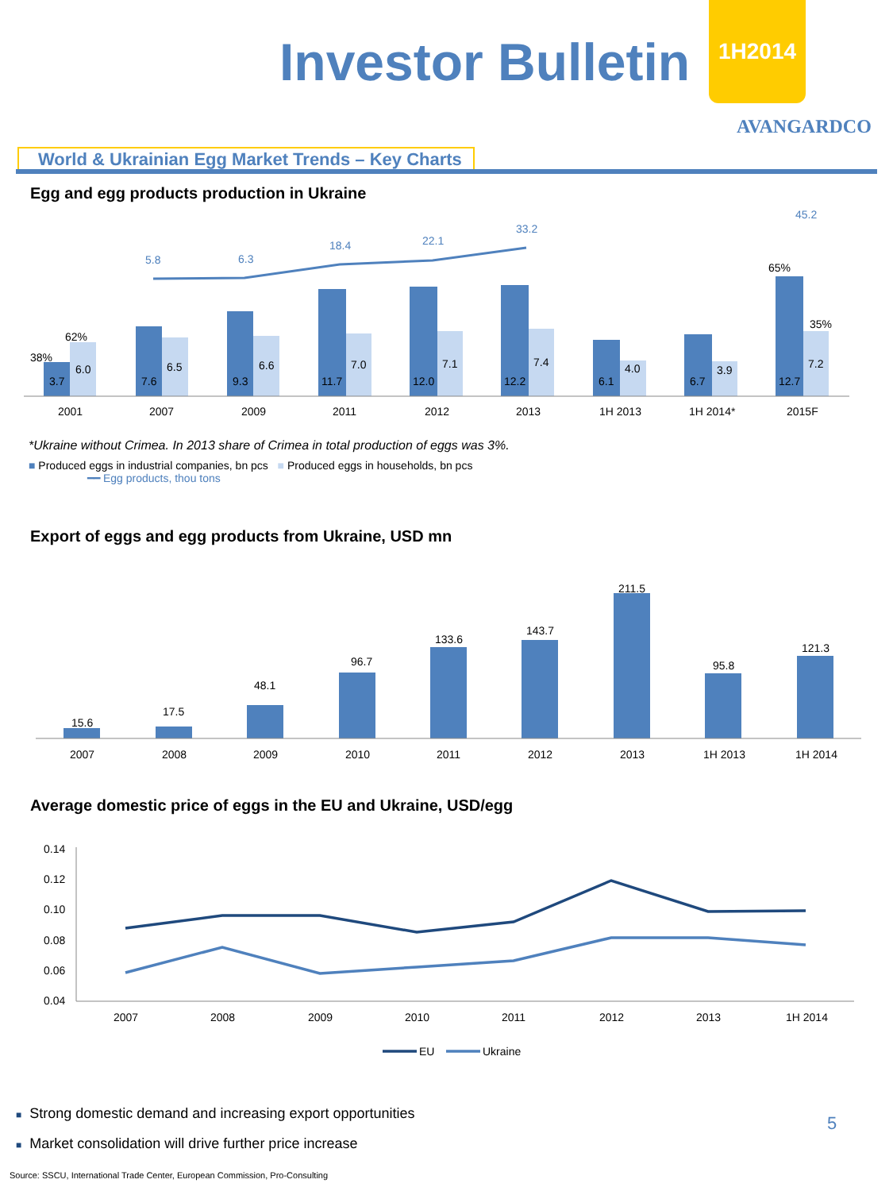Investor Bulletin
1H2014
AVANGARDCO
World & Ukrainian Egg Market Trends – Key Charts
Egg and egg products production in Ukraine
3.7
6.0
7.6
6.5
9.3
6.6
11.7
7.0
12.0
7.1
12.2
7.4
6.1
4.0
6.7
3.9
12.7
7.2
38%
62%
65%
35%
5.8
6.3
18.4
22.1
33.2
45.2
2001
2007
2009
2011
2012
2013
1H 2013
1H 2014*
2015F
*Ukraine without Crimea. In 2013 share of Crimea in total production of eggs was 3%.
■ Produced eggs in industrial companies, bn pcs ■ Produced eggs in households, bn pcs
━━ Egg products, thou tons
Export of eggs and egg products from Ukraine, USD mn
15.6
17.5
48.1
96.7
133.6
143.7
211.5
95.8
121.3
2007
2008
2009
2010
2011
2012
2013
1H 2013
1H 2014
Average domestic price of eggs in the EU and Ukraine, USD/egg
0.14
0.12
0.10
0.08
0.06
0.04
2007
2008
2009
2010
2011
2012
2013
1H 2014
EU
Ukraine
■ Strong domestic demand and increasing export opportunities
■ Market consolidation will drive further price increase
5
Source: SSCU, International Trade Center, European Commission, Pro-Consulting